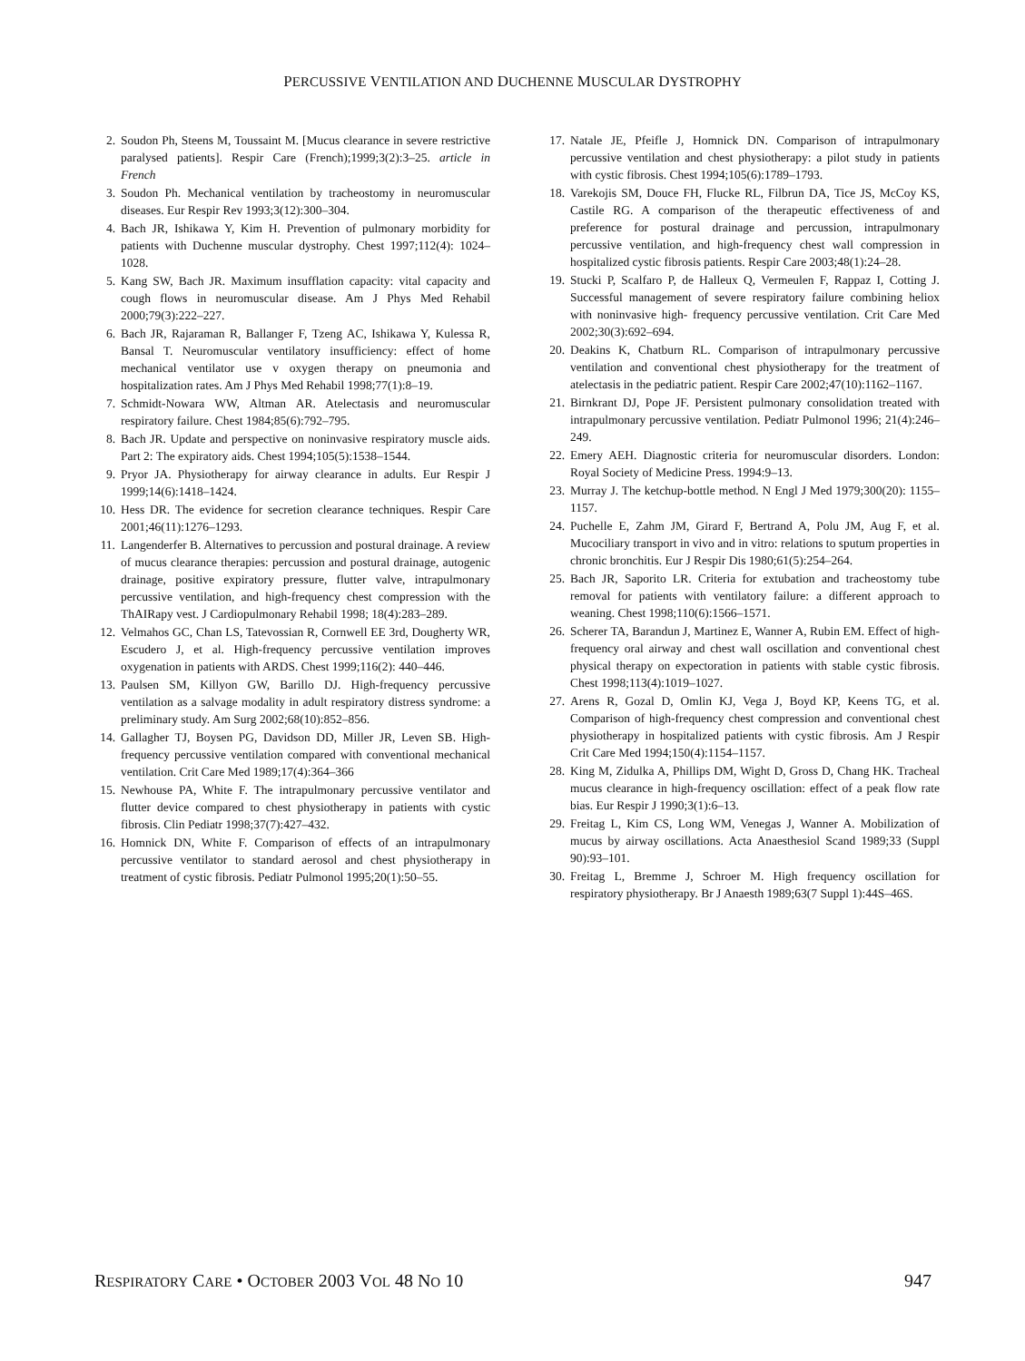PERCUSSIVE VENTILATION AND DUCHENNE MUSCULAR DYSTROPHY
2. Soudon Ph, Steens M, Toussaint M. [Mucus clearance in severe restrictive paralysed patients]. Respir Care (French);1999;3(2):3–25. article in French
3. Soudon Ph. Mechanical ventilation by tracheostomy in neuromuscular diseases. Eur Respir Rev 1993;3(12):300–304.
4. Bach JR, Ishikawa Y, Kim H. Prevention of pulmonary morbidity for patients with Duchenne muscular dystrophy. Chest 1997;112(4): 1024–1028.
5. Kang SW, Bach JR. Maximum insufflation capacity: vital capacity and cough flows in neuromuscular disease. Am J Phys Med Rehabil 2000;79(3):222–227.
6. Bach JR, Rajaraman R, Ballanger F, Tzeng AC, Ishikawa Y, Kulessa R, Bansal T. Neuromuscular ventilatory insufficiency: effect of home mechanical ventilator use v oxygen therapy on pneumonia and hospitalization rates. Am J Phys Med Rehabil 1998;77(1):8–19.
7. Schmidt-Nowara WW, Altman AR. Atelectasis and neuromuscular respiratory failure. Chest 1984;85(6):792–795.
8. Bach JR. Update and perspective on noninvasive respiratory muscle aids. Part 2: The expiratory aids. Chest 1994;105(5):1538–1544.
9. Pryor JA. Physiotherapy for airway clearance in adults. Eur Respir J 1999;14(6):1418–1424.
10. Hess DR. The evidence for secretion clearance techniques. Respir Care 2001;46(11):1276–1293.
11. Langenderfer B. Alternatives to percussion and postural drainage. A review of mucus clearance therapies: percussion and postural drainage, autogenic drainage, positive expiratory pressure, flutter valve, intrapulmonary percussive ventilation, and high-frequency chest compression with the ThAIRapy vest. J Cardiopulmonary Rehabil 1998; 18(4):283–289.
12. Velmahos GC, Chan LS, Tatevossian R, Cornwell EE 3rd, Dougherty WR, Escudero J, et al. High-frequency percussive ventilation improves oxygenation in patients with ARDS. Chest 1999;116(2): 440–446.
13. Paulsen SM, Killyon GW, Barillo DJ. High-frequency percussive ventilation as a salvage modality in adult respiratory distress syndrome: a preliminary study. Am Surg 2002;68(10):852–856.
14. Gallagher TJ, Boysen PG, Davidson DD, Miller JR, Leven SB. High-frequency percussive ventilation compared with conventional mechanical ventilation. Crit Care Med 1989;17(4):364–366
15. Newhouse PA, White F. The intrapulmonary percussive ventilator and flutter device compared to chest physiotherapy in patients with cystic fibrosis. Clin Pediatr 1998;37(7):427–432.
16. Homnick DN, White F. Comparison of effects of an intrapulmonary percussive ventilator to standard aerosol and chest physiotherapy in treatment of cystic fibrosis. Pediatr Pulmonol 1995;20(1):50–55.
17. Natale JE, Pfeifle J, Homnick DN. Comparison of intrapulmonary percussive ventilation and chest physiotherapy: a pilot study in patients with cystic fibrosis. Chest 1994;105(6):1789–1793.
18. Varekojis SM, Douce FH, Flucke RL, Filbrun DA, Tice JS, McCoy KS, Castile RG. A comparison of the therapeutic effectiveness of and preference for postural drainage and percussion, intrapulmonary percussive ventilation, and high-frequency chest wall compression in hospitalized cystic fibrosis patients. Respir Care 2003;48(1):24–28.
19. Stucki P, Scalfaro P, de Halleux Q, Vermeulen F, Rappaz I, Cotting J. Successful management of severe respiratory failure combining heliox with noninvasive high- frequency percussive ventilation. Crit Care Med 2002;30(3):692–694.
20. Deakins K, Chatburn RL. Comparison of intrapulmonary percussive ventilation and conventional chest physiotherapy for the treatment of atelectasis in the pediatric patient. Respir Care 2002;47(10):1162–1167.
21. Birnkrant DJ, Pope JF. Persistent pulmonary consolidation treated with intrapulmonary percussive ventilation. Pediatr Pulmonol 1996; 21(4):246–249.
22. Emery AEH. Diagnostic criteria for neuromuscular disorders. London: Royal Society of Medicine Press. 1994:9–13.
23. Murray J. The ketchup-bottle method. N Engl J Med 1979;300(20): 1155–1157.
24. Puchelle E, Zahm JM, Girard F, Bertrand A, Polu JM, Aug F, et al. Mucociliary transport in vivo and in vitro: relations to sputum properties in chronic bronchitis. Eur J Respir Dis 1980;61(5):254–264.
25. Bach JR, Saporito LR. Criteria for extubation and tracheostomy tube removal for patients with ventilatory failure: a different approach to weaning. Chest 1998;110(6):1566–1571.
26. Scherer TA, Barandun J, Martinez E, Wanner A, Rubin EM. Effect of high-frequency oral airway and chest wall oscillation and conventional chest physical therapy on expectoration in patients with stable cystic fibrosis. Chest 1998;113(4):1019–1027.
27. Arens R, Gozal D, Omlin KJ, Vega J, Boyd KP, Keens TG, et al. Comparison of high-frequency chest compression and conventional chest physiotherapy in hospitalized patients with cystic fibrosis. Am J Respir Crit Care Med 1994;150(4):1154–1157.
28. King M, Zidulka A, Phillips DM, Wight D, Gross D, Chang HK. Tracheal mucus clearance in high-frequency oscillation: effect of a peak flow rate bias. Eur Respir J 1990;3(1):6–13.
29. Freitag L, Kim CS, Long WM, Venegas J, Wanner A. Mobilization of mucus by airway oscillations. Acta Anaesthesiol Scand 1989;33 (Suppl 90):93–101.
30. Freitag L, Bremme J, Schroer M. High frequency oscillation for respiratory physiotherapy. Br J Anaesth 1989;63(7 Suppl 1):44S–46S.
RESPIRATORY CARE • OCTOBER 2003 VOL 48 NO 10 947